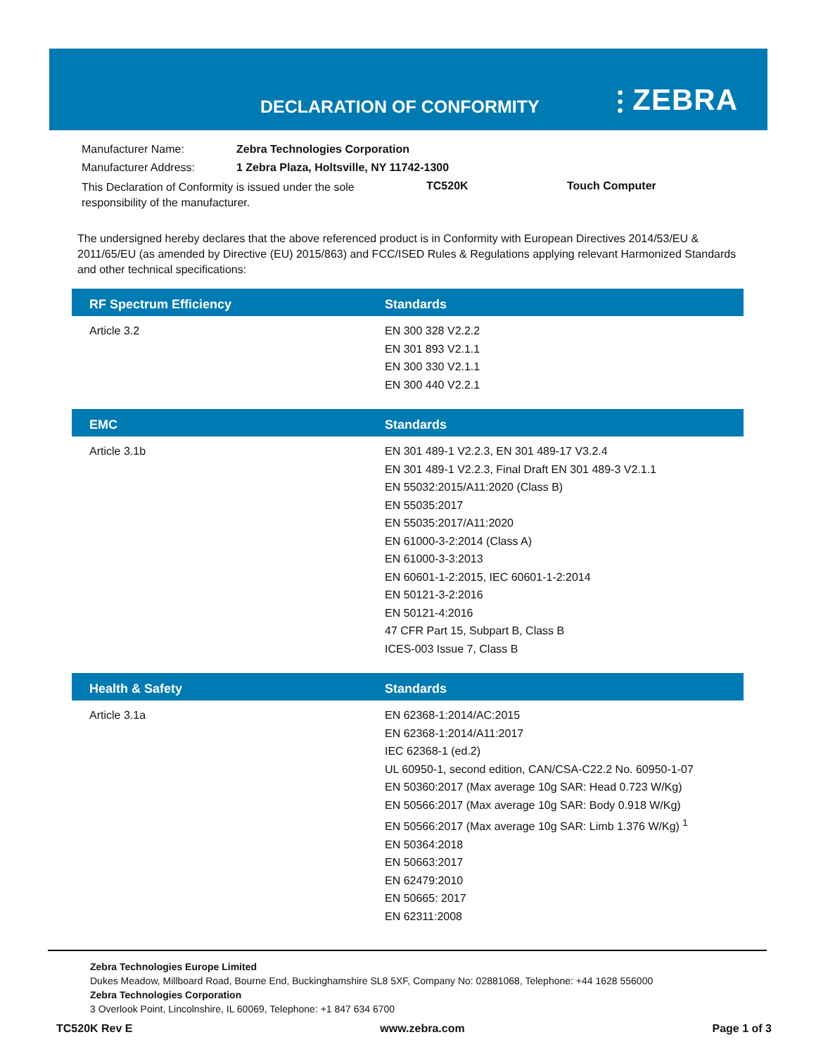DECLARATION OF CONFORMITY ⫶ ZEBRA
| Manufacturer Name: | Zebra Technologies Corporation | | |
| Manufacturer Address: | 1 Zebra Plaza, Holtsville, NY 11742-1300 | | |
| This Declaration of Conformity is issued under the sole responsibility of the manufacturer. | | TC520K | Touch Computer |
The undersigned hereby declares that the above referenced product is in Conformity with European Directives 2014/53/EU & 2011/65/EU (as amended by Directive (EU) 2015/863) and FCC/ISED Rules & Regulations applying relevant Harmonized Standards and other technical specifications:
| RF Spectrum Efficiency | Standards |
| --- | --- |
| Article 3.2 | EN 300 328 V2.2.2 EN 301 893 V2.1.1 EN 300 330 V2.1.1 EN 300 440 V2.2.1 |
| EMC | Standards |
| --- | --- |
| Article 3.1b | EN 301 489-1 V2.2.3, EN 301 489-17 V3.2.4 EN 301 489-1 V2.2.3, Final Draft EN 301 489-3 V2.1.1 EN 55032:2015/A11:2020 (Class B) EN 55035:2017 EN 55035:2017/A11:2020 EN 61000-3-2:2014 (Class A) EN 61000-3-3:2013 EN 60601-1-2:2015, IEC 60601-1-2:2014 EN 50121-3-2:2016 EN 50121-4:2016 47 CFR Part 15, Subpart B, Class B ICES-003 Issue 7, Class B |
| Health & Safety | Standards |
| --- | --- |
| Article 3.1a | EN 62368-1:2014/AC:2015 EN 62368-1:2014/A11:2017 IEC 62368-1 (ed.2) UL 60950-1, second edition, CAN/CSA-C22.2 No. 60950-1-07 EN 50360:2017 (Max average 10g SAR: Head 0.723 W/Kg) EN 50566:2017 (Max average 10g SAR: Body 0.918 W/Kg) EN 50566:2017 (Max average 10g SAR: Limb 1.376 W/Kg) <sup>1</sup> EN 50364:2018 EN 50663:2017 EN 62479:2010 EN 50665: 2017 EN 62311:2008 |
Zebra Technologies Europe Limited
Dukes Meadow, Millboard Road, Bourne End, Buckinghamshire SL8 5XF, Company No: 02881068, Telephone: +44 1628 556000
Zebra Technologies Corporation
3 Overlook Point, Lincolnshire, IL 60069, Telephone: +1 847 634 6700
TC520K Rev E www.zebra.com Page 1 of 3